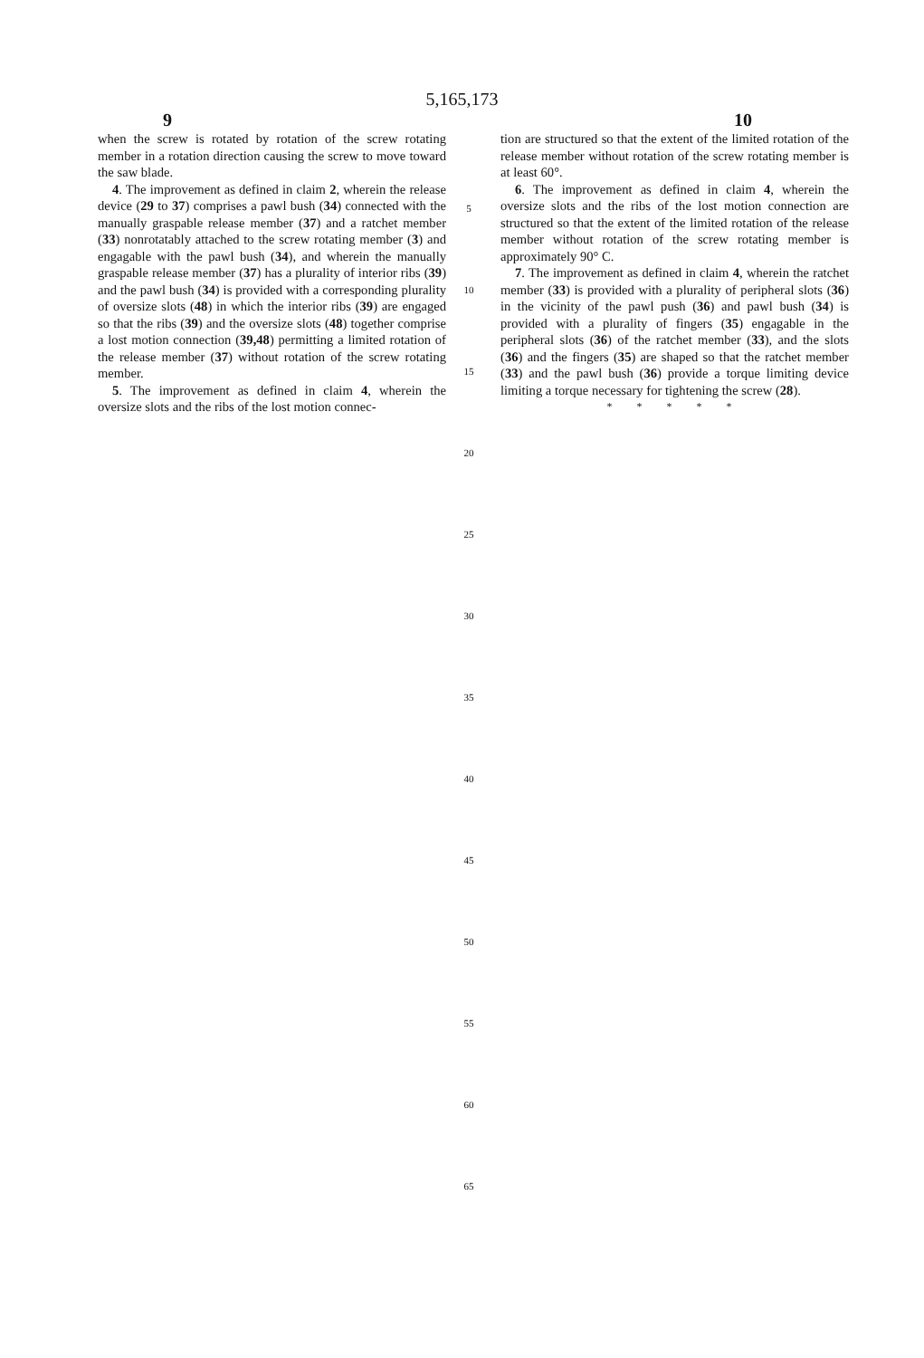5,165,173
9 10
when the screw is rotated by rotation of the screw rotating member in a rotation direction causing the screw to move toward the saw blade.
4. The improvement as defined in claim 2, wherein the release device (29 to 37) comprises a pawl bush (34) connected with the manually graspable release member (37) and a ratchet member (33) nonrotatably attached to the screw rotating member (3) and engagable with the pawl bush (34), and wherein the manually graspable release member (37) has a plurality of interior ribs (39) and the pawl bush (34) is provided with a corresponding plurality of oversize slots (48) in which the interior ribs (39) are engaged so that the ribs (39) and the oversize slots (48) together comprise a lost motion connection (39,48) permitting a limited rotation of the release member (37) without rotation of the screw rotating member.
5. The improvement as defined in claim 4, wherein the oversize slots and the ribs of the lost motion connec-
5
10
15
20
25
30
35
40
45
50
55
60
65
tion are structured so that the extent of the limited rotation of the release member without rotation of the screw rotating member is at least 60°.
6. The improvement as defined in claim 4, wherein the oversize slots and the ribs of the lost motion connection are structured so that the extent of the limited rotation of the release member without rotation of the screw rotating member is approximately 90° C.
7. The improvement as defined in claim 4, wherein the ratchet member (33) is provided with a plurality of peripheral slots (36) in the vicinity of the pawl push (36) and pawl bush (34) is provided with a plurality of fingers (35) engagable in the peripheral slots (36) of the ratchet member (33), and the slots (36) and the fingers (35) are shaped so that the ratchet member (33) and the pawl bush (36) provide a torque limiting device limiting a torque necessary for tightening the screw (28).
* * * * *